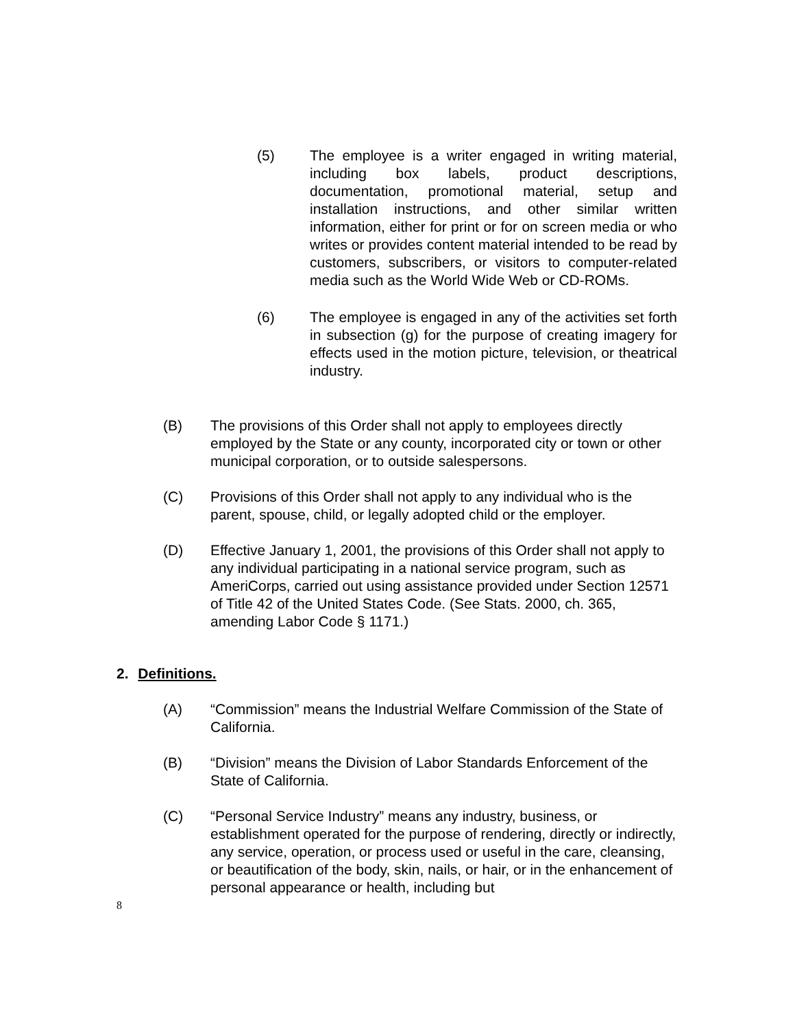(5) The employee is a writer engaged in writing material, including box labels, product descriptions, documentation, promotional material, setup and installation instructions, and other similar written information, either for print or for on screen media or who writes or provides content material intended to be read by customers, subscribers, or visitors to computer-related media such as the World Wide Web or CD-ROMs.
(6) The employee is engaged in any of the activities set forth in subsection (g) for the purpose of creating imagery for effects used in the motion picture, television, or theatrical industry.
(B) The provisions of this Order shall not apply to employees directly employed by the State or any county, incorporated city or town or other municipal corporation, or to outside salespersons.
(C) Provisions of this Order shall not apply to any individual who is the parent, spouse, child, or legally adopted child or the employer.
(D) Effective January 1, 2001, the provisions of this Order shall not apply to any individual participating in a national service program, such as AmeriCorps, carried out using assistance provided under Section 12571 of Title 42 of the United States Code. (See Stats. 2000, ch. 365, amending Labor Code § 1171.)
2. Definitions.
(A) “Commission” means the Industrial Welfare Commission of the State of California.
(B) “Division” means the Division of Labor Standards Enforcement of the State of California.
(C) “Personal Service Industry” means any industry, business, or establishment operated for the purpose of rendering, directly or indirectly, any service, operation, or process used or useful in the care, cleansing, or beautification of the body, skin, nails, or hair, or in the enhancement of personal appearance or health, including but
8